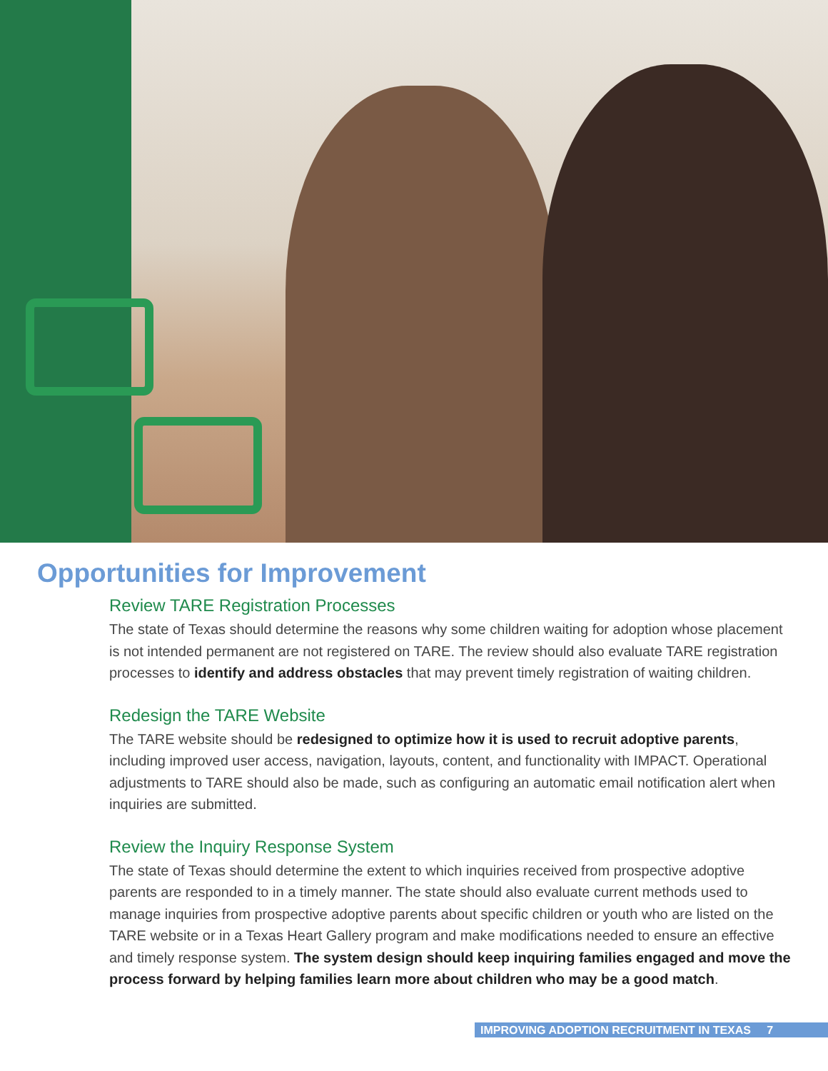Opportunities for Improvement
Review TARE Registration Processes
The state of Texas should determine the reasons why some children waiting for adoption whose placement is not intended permanent are not registered on TARE. The review should also evaluate TARE registration processes to identify and address obstacles that may prevent timely registration of waiting children.
Redesign the TARE Website
The TARE website should be redesigned to optimize how it is used to recruit adoptive parents, including improved user access, navigation, layouts, content, and functionality with IMPACT. Operational adjustments to TARE should also be made, such as configuring an automatic email notification alert when inquiries are submitted.
Review the Inquiry Response System
The state of Texas should determine the extent to which inquiries received from prospective adoptive parents are responded to in a timely manner. The state should also evaluate current methods used to manage inquiries from prospective adoptive parents about specific children or youth who are listed on the TARE website or in a Texas Heart Gallery program and make modifications needed to ensure an effective and timely response system. The system design should keep inquiring families engaged and move the process forward by helping families learn more about children who may be a good match.
IMPROVING ADOPTION RECRUITMENT IN TEXAS 7